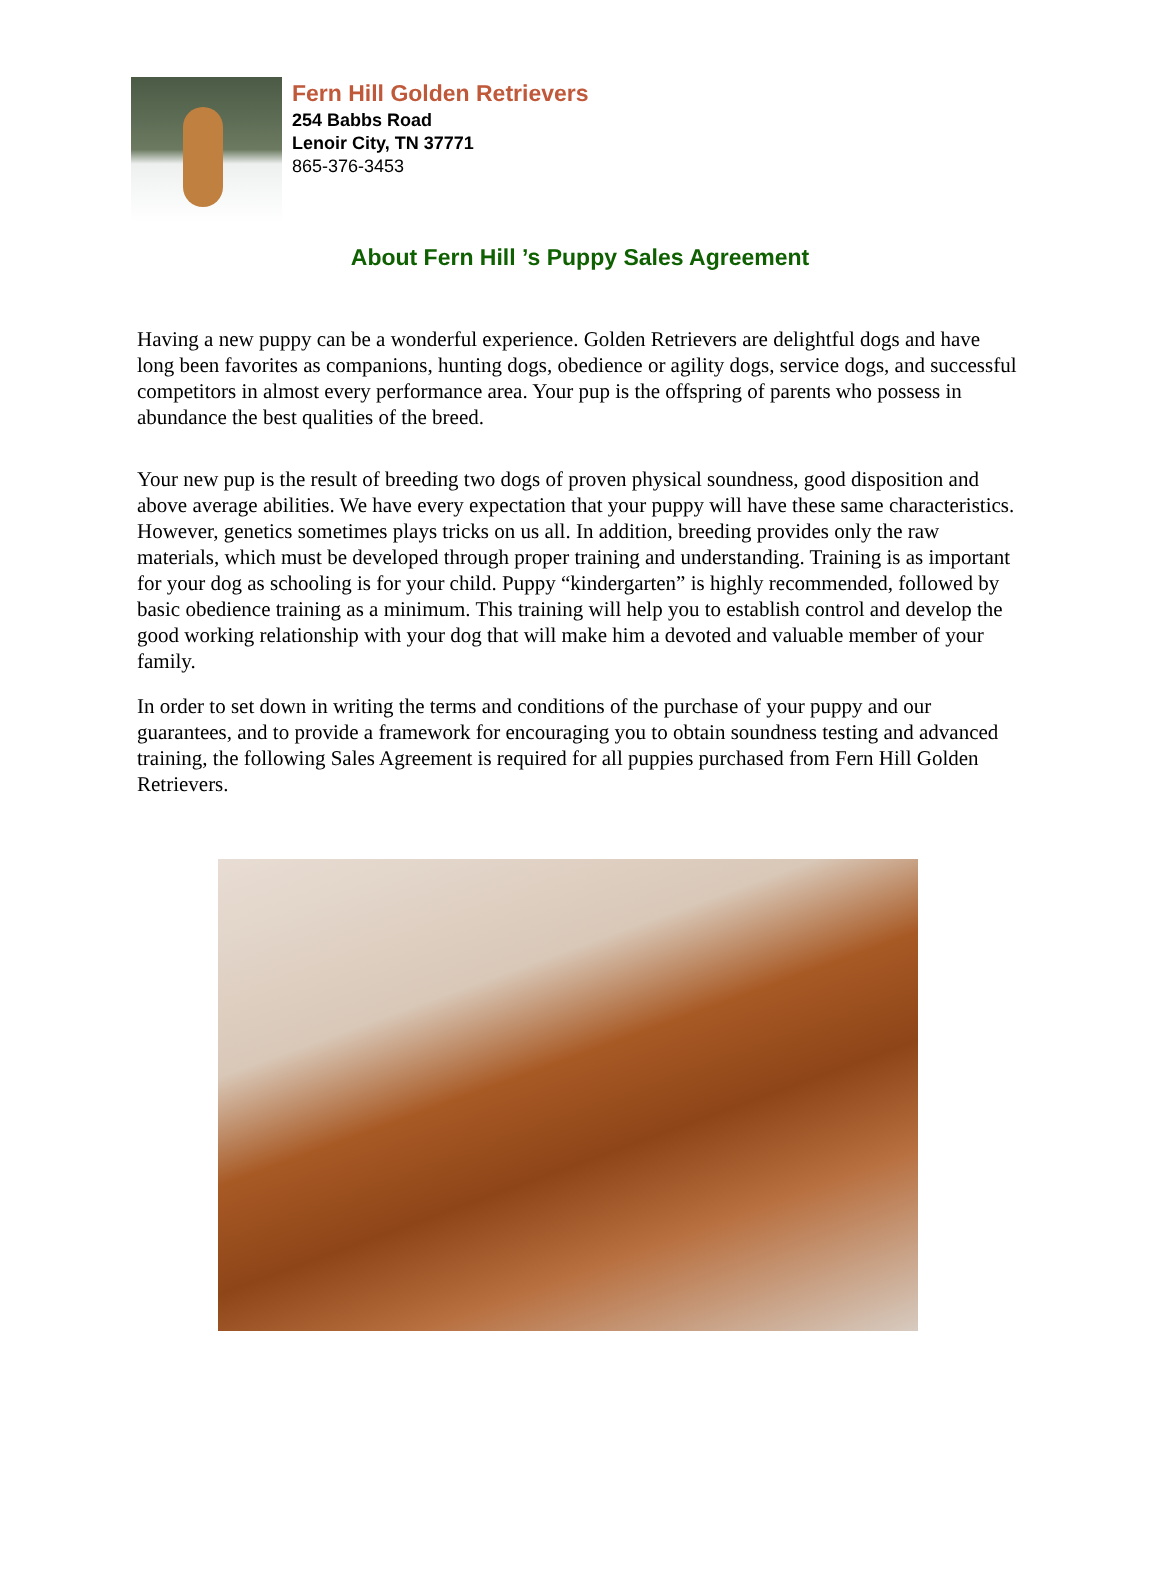Fern Hill Golden Retrievers
254 Babbs Road
Lenoir City, TN 37771
865-376-3453
About Fern Hill ’s Puppy Sales Agreement
Having a new puppy can be a wonderful experience. Golden Retrievers are delightful dogs and have long been favorites as companions, hunting dogs, obedience or agility dogs, service dogs, and successful competitors in almost every performance area. Your pup is the offspring of parents who possess in abundance the best qualities of the breed.
Your new pup is the result of breeding two dogs of proven physical soundness, good disposition and above average abilities. We have every expectation that your puppy will have these same characteristics. However, genetics sometimes plays tricks on us all. In addition, breeding provides only the raw materials, which must be developed through proper training and understanding. Training is as important for your dog as schooling is for your child. Puppy “kindergarten” is highly recommended, followed by basic obedience training as a minimum. This training will help you to establish control and develop the good working relationship with your dog that will make him a devoted and valuable member of your family.
In order to set down in writing the terms and conditions of the purchase of your puppy and our guarantees, and to provide a framework for encouraging you to obtain soundness testing and advanced training, the following Sales Agreement is required for all puppies purchased from Fern Hill Golden Retrievers.